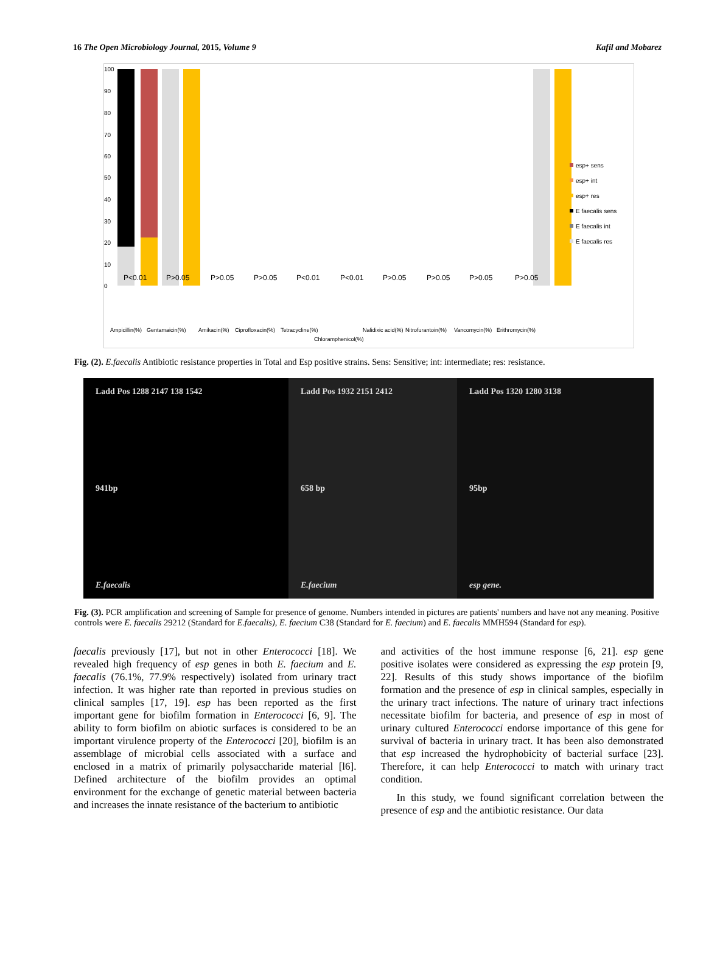16 The Open Microbiology Journal, 2015, Volume 9 Kafil and Mobarez
100
90
80
70
60
50
40
30
20
10
0
esp+ sens
esp+ int
esp+ res
E faecalis sens
E faecalis int
E faecalis res
P<0.01
P>0.05
P>0.05
P>0.05
P<0.01
P<0.01
P>0.05
P>0.05
P>0.05
P>0.05
Ampicillin(%)
Gentamaicin(%)
Amikacin(%)
Ciprofloxacin(%)
Tetracycline(%)
Chloramphenicol(%)
Nalidixic acid(%)
Nitrofurantoin(%)
Vancomycin(%)
Erithromycin(%)
Fig. (2). E.faecalis Antibiotic resistance properties in Total and Esp positive strains. Sens: Sensitive; int: intermediate; res: resistance.
Ladd Pos 1288 2147 138 1542
941bp
E.faecalis
Ladd Pos 1932 2151 2412
658 bp
E.faecium
Ladd Pos 1320 1280 3138
95bp
esp gene.
Fig. (3). PCR amplification and screening of Sample for presence of genome. Numbers intended in pictures are patients' numbers and have not any meaning. Positive controls were E. faecalis 29212 (Standard for E.faecalis), E. faecium C38 (Standard for E. faecium) and E. faecalis MMH594 (Standard for esp).
faecalis previously [17], but not in other Enterococci [18]. We revealed high frequency of esp genes in both E. faecium and E. faecalis (76.1%, 77.9% respectively) isolated from urinary tract infection. It was higher rate than reported in previous studies on clinical samples [17, 19]. esp has been reported as the first important gene for biofilm formation in Enterococci [6, 9]. The ability to form biofilm on abiotic surfaces is considered to be an important virulence property of the Enterococci [20], biofilm is an assemblage of microbial cells associated with a surface and enclosed in a matrix of primarily polysaccharide material [l6]. Defined architecture of the biofilm provides an optimal environment for the exchange of genetic material between bacteria and increases the innate resistance of the bacterium to antibiotic
and activities of the host immune response [6, 21]. esp gene positive isolates were considered as expressing the esp protein [9, 22]. Results of this study shows importance of the biofilm formation and the presence of esp in clinical samples, especially in the urinary tract infections. The nature of urinary tract infections necessitate biofilm for bacteria, and presence of esp in most of urinary cultured Enterococci endorse importance of this gene for survival of bacteria in urinary tract. It has been also demonstrated that esp increased the hydrophobicity of bacterial surface [23]. Therefore, it can help Enterococci to match with urinary tract condition.
In this study, we found significant correlation between the presence of esp and the antibiotic resistance. Our data